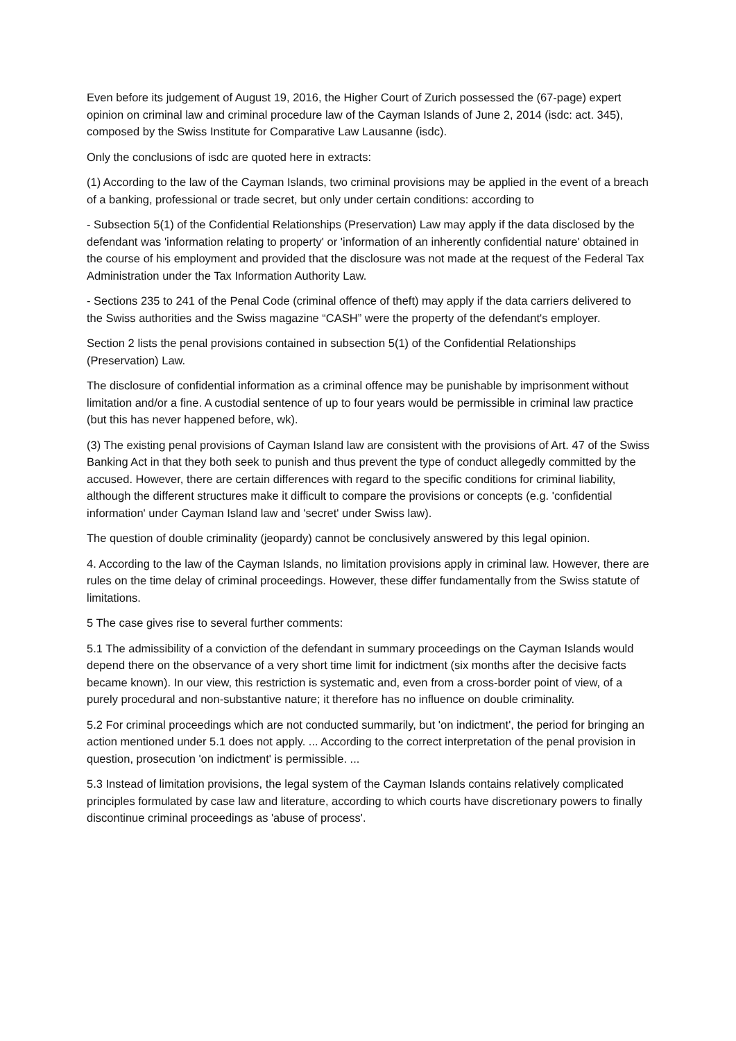Even before its judgement of August 19, 2016, the Higher Court of Zurich possessed the (67-page) expert opinion on criminal law and criminal procedure law of the Cayman Islands of June 2, 2014 (isdc: act. 345), composed by the Swiss Institute for Comparative Law Lausanne (isdc).
Only the conclusions of isdc are quoted here in extracts:
(1) According to the law of the Cayman Islands, two criminal provisions may be applied in the event of a breach of a banking, professional or trade secret, but only under certain conditions: according to
- Subsection 5(1) of the Confidential Relationships (Preservation) Law may apply if the data disclosed by the defendant was 'information relating to property' or 'information of an inherently confidential nature' obtained in the course of his employment and provided that the disclosure was not made at the request of the Federal Tax Administration under the Tax Information Authority Law.
- Sections 235 to 241 of the Penal Code (criminal offence of theft) may apply if the data carriers delivered to the Swiss authorities and the Swiss magazine “CASH” were the property of the defendant's employer.
Section 2 lists the penal provisions contained in subsection 5(1) of the Confidential Relationships (Preservation) Law.
The disclosure of confidential information as a criminal offence may be punishable by imprisonment without limitation and/or a fine. A custodial sentence of up to four years would be permissible in criminal law practice (but this has never happened before, wk).
(3) The existing penal provisions of Cayman Island law are consistent with the provisions of Art. 47 of the Swiss Banking Act in that they both seek to punish and thus prevent the type of conduct allegedly committed by the accused. However, there are certain differences with regard to the specific conditions for criminal liability, although the different structures make it difficult to compare the provisions or concepts (e.g. 'confidential information' under Cayman Island law and 'secret' under Swiss law).
The question of double criminality (jeopardy) cannot be conclusively answered by this legal opinion.
4. According to the law of the Cayman Islands, no limitation provisions apply in criminal law. However, there are rules on the time delay of criminal proceedings. However, these differ fundamentally from the Swiss statute of limitations.
5 The case gives rise to several further comments:
5.1 The admissibility of a conviction of the defendant in summary proceedings on the Cayman Islands would depend there on the observance of a very short time limit for indictment (six months after the decisive facts became known). In our view, this restriction is systematic and, even from a cross-border point of view, of a purely procedural and non-substantive nature; it therefore has no influence on double criminality.
5.2 For criminal proceedings which are not conducted summarily, but 'on indictment', the period for bringing an action mentioned under 5.1 does not apply. ... According to the correct interpretation of the penal provision in question, prosecution 'on indictment' is permissible. ...
5.3 Instead of limitation provisions, the legal system of the Cayman Islands contains relatively complicated principles formulated by case law and literature, according to which courts have discretionary powers to finally discontinue criminal proceedings as 'abuse of process'.